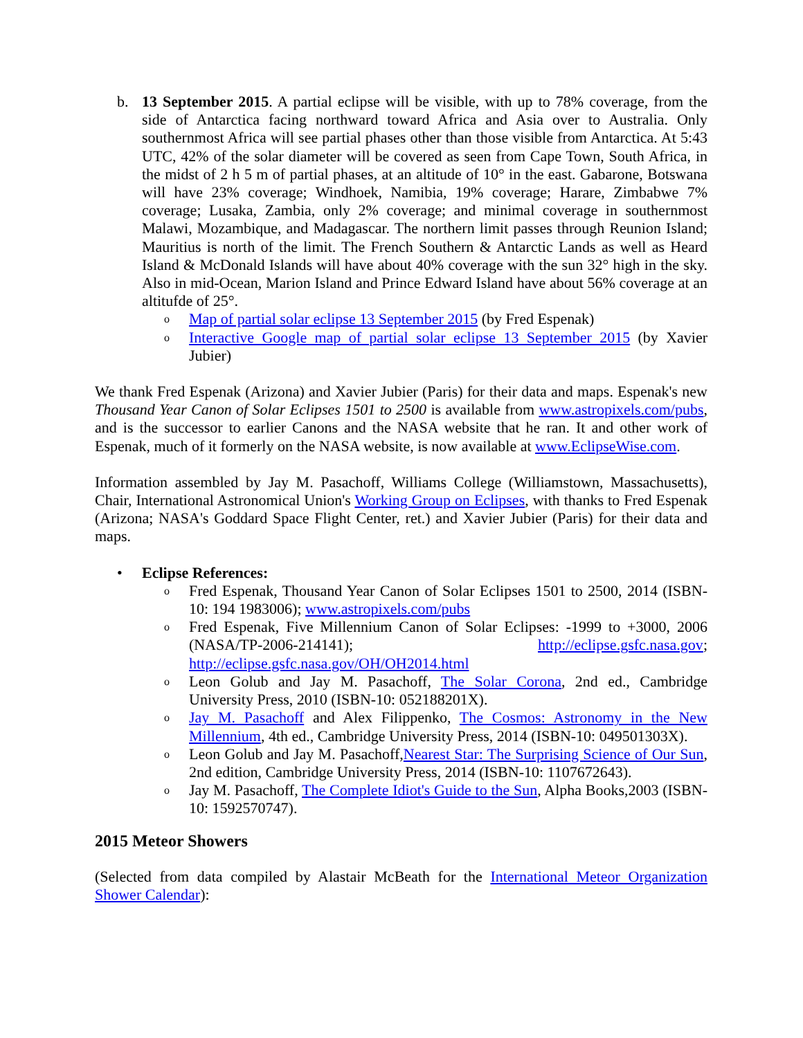b. 13 September 2015. A partial eclipse will be visible, with up to 78% coverage, from the side of Antarctica facing northward toward Africa and Asia over to Australia. Only southernmost Africa will see partial phases other than those visible from Antarctica. At 5:43 UTC, 42% of the solar diameter will be covered as seen from Cape Town, South Africa, in the midst of 2 h 5 m of partial phases, at an altitude of 10° in the east. Gabarone, Botswana will have 23% coverage; Windhoek, Namibia, 19% coverage; Harare, Zimbabwe 7% coverage; Lusaka, Zambia, only 2% coverage; and minimal coverage in southernmost Malawi, Mozambique, and Madagascar. The northern limit passes through Reunion Island; Mauritius is north of the limit. The French Southern & Antarctic Lands as well as Heard Island & McDonald Islands will have about 40% coverage with the sun 32° high in the sky. Also in mid-Ocean, Marion Island and Prince Edward Island have about 56% coverage at an altitufde of 25°.
o
Map of partial solar eclipse 13 September 2015 (by Fred Espenak)
o
Interactive Google map of partial solar eclipse 13 September 2015 (by Xavier Jubier)
We thank Fred Espenak (Arizona) and Xavier Jubier (Paris) for their data and maps. Espenak's new Thousand Year Canon of Solar Eclipses 1501 to 2500 is available from www.astropixels.com/pubs, and is the successor to earlier Canons and the NASA website that he ran. It and other work of Espenak, much of it formerly on the NASA website, is now available at www.EclipseWise.com.
Information assembled by Jay M. Pasachoff, Williams College (Williamstown, Massachusetts), Chair, International Astronomical Union's Working Group on Eclipses, with thanks to Fred Espenak (Arizona; NASA's Goddard Space Flight Center, ret.) and Xavier Jubier (Paris) for their data and maps.
• Eclipse References:
o
Fred Espenak, Thousand Year Canon of Solar Eclipses 1501 to 2500, 2014 (ISBN-10: 194 1983006); www.astropixels.com/pubs
o
Fred Espenak, Five Millennium Canon of Solar Eclipses: -1999 to +3000, 2006 (NASA/TP-2006-214141); http://eclipse.gsfc.nasa.gov; http://eclipse.gsfc.nasa.gov/OH/OH2014.html
o
Leon Golub and Jay M. Pasachoff, The Solar Corona, 2nd ed., Cambridge University Press, 2010 (ISBN-10: 052188201X).
o
Jay M. Pasachoff and Alex Filippenko, The Cosmos: Astronomy in the New Millennium, 4th ed., Cambridge University Press, 2014 (ISBN-10: 049501303X).
o
Leon Golub and Jay M. Pasachoff,Nearest Star: The Surprising Science of Our Sun, 2nd edition, Cambridge University Press, 2014 (ISBN-10: 1107672643).
o
Jay M. Pasachoff, The Complete Idiot's Guide to the Sun, Alpha Books,2003 (ISBN-10: 1592570747).
2015 Meteor Showers
(Selected from data compiled by Alastair McBeath for the International Meteor Organization Shower Calendar):